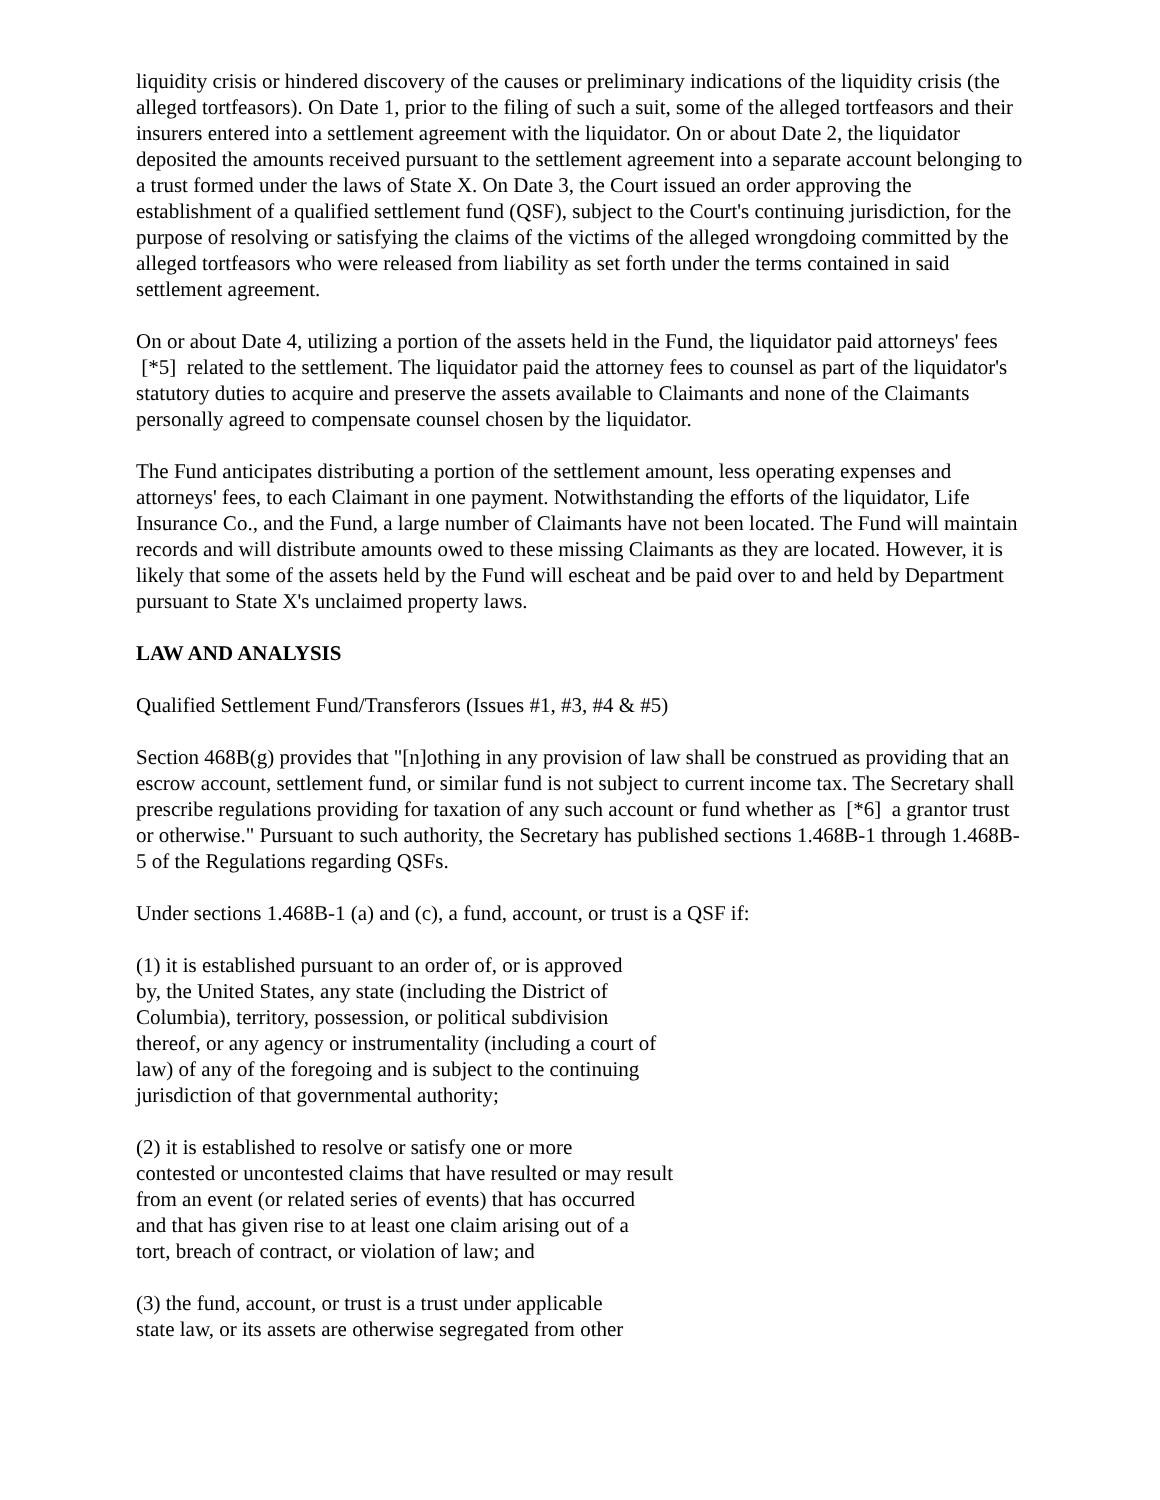liquidity crisis or hindered discovery of the causes or preliminary indications of the liquidity crisis (the alleged tortfeasors). On Date 1, prior to the filing of such a suit, some of the alleged tortfeasors and their insurers entered into a settlement agreement with the liquidator. On or about Date 2, the liquidator deposited the amounts received pursuant to the settlement agreement into a separate account belonging to a trust formed under the laws of State X. On Date 3, the Court issued an order approving the establishment of a qualified settlement fund (QSF), subject to the Court's continuing jurisdiction, for the purpose of resolving or satisfying the claims of the victims of the alleged wrongdoing committed by the alleged tortfeasors who were released from liability as set forth under the terms contained in said settlement agreement.
On or about Date 4, utilizing a portion of the assets held in the Fund, the liquidator paid attorneys' fees [*5] related to the settlement. The liquidator paid the attorney fees to counsel as part of the liquidator's statutory duties to acquire and preserve the assets available to Claimants and none of the Claimants personally agreed to compensate counsel chosen by the liquidator.
The Fund anticipates distributing a portion of the settlement amount, less operating expenses and attorneys' fees, to each Claimant in one payment. Notwithstanding the efforts of the liquidator, Life Insurance Co., and the Fund, a large number of Claimants have not been located. The Fund will maintain records and will distribute amounts owed to these missing Claimants as they are located. However, it is likely that some of the assets held by the Fund will escheat and be paid over to and held by Department pursuant to State X's unclaimed property laws.
LAW AND ANALYSIS
Qualified Settlement Fund/Transferors (Issues #1, #3, #4 & #5)
Section 468B(g) provides that "[n]othing in any provision of law shall be construed as providing that an escrow account, settlement fund, or similar fund is not subject to current income tax. The Secretary shall prescribe regulations providing for taxation of any such account or fund whether as [*6] a grantor trust or otherwise." Pursuant to such authority, the Secretary has published sections 1.468B-1 through 1.468B-5 of the Regulations regarding QSFs.
Under sections 1.468B-1 (a) and (c), a fund, account, or trust is a QSF if:
(1) it is established pursuant to an order of, or is approved
by, the United States, any state (including the District of
Columbia), territory, possession, or political subdivision
thereof, or any agency or instrumentality (including a court of
law) of any of the foregoing and is subject to the continuing
jurisdiction of that governmental authority;
(2) it is established to resolve or satisfy one or more
contested or uncontested claims that have resulted or may result
from an event (or related series of events) that has occurred
and that has given rise to at least one claim arising out of a
tort, breach of contract, or violation of law; and
(3) the fund, account, or trust is a trust under applicable
state law, or its assets are otherwise segregated from other